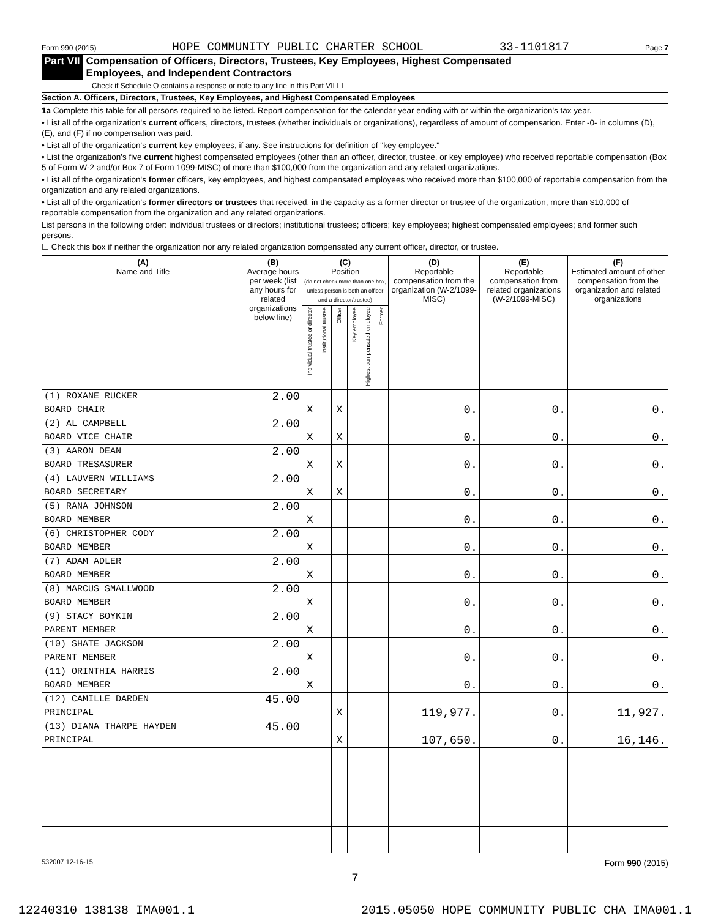Form 990 (2015) HOPE COMMUNITY PUBLIC CHARTER SCHOOL 33-1101817 Page 7
Part VII Compensation of Officers, Directors, Trustees, Key Employees, Highest Compensated
Employees, and Independent Contractors
Check if Schedule O contains a response or note to any line in this Part VII ☐
Section A. Officers, Directors, Trustees, Key Employees, and Highest Compensated Employees
1a Complete this table for all persons required to be listed. Report compensation for the calendar year ending with or within the organization's tax year.
• List all of the organization's current officers, directors, trustees (whether individuals or organizations), regardless of amount of compensation. Enter -0- in columns (D), (E), and (F) if no compensation was paid.
• List all of the organization's current key employees, if any. See instructions for definition of "key employee."
• List the organization's five current highest compensated employees (other than an officer, director, trustee, or key employee) who received reportable compensation (Box 5 of Form W-2 and/or Box 7 of Form 1099-MISC) of more than $100,000 from the organization and any related organizations.
• List all of the organization's former officers, key employees, and highest compensated employees who received more than $100,000 of reportable compensation from the organization and any related organizations.
• List all of the organization's former directors or trustees that received, in the capacity as a former director or trustee of the organization, more than $10,000 of reportable compensation from the organization and any related organizations.
List persons in the following order: individual trustees or directors; institutional trustees; officers; key employees; highest compensated employees; and former such persons.
☐ Check this box if neither the organization nor any related organization compensated any current officer, director, or trustee.
| (A) Name and Title | (B) Average hours per week (list any hours for related organizations below line) | (C) Position (do not check more than one box, unless person is both an officer and a director/trustee) | | | | | | (D) Reportable compensation from the organization (W-2/1099-MISC) | (E) Reportable compensation from related organizations (W-2/1099-MISC) | (F) Estimated amount of other compensation from the organization and related organizations |
| --- | --- | --- | --- | --- | --- | --- | --- | --- | --- | --- |
| | | Individual trustee or director | Institutional trustee | Officer | Key employee | Highest compensated employee | Former | | | |
| (1) ROXANE RUCKER | 2.00 | | | | | | | | | |
| BOARD CHAIR | | X | | X | | | | 0. | 0. | 0. |
| (2) AL CAMPBELL | 2.00 | | | | | | | | | |
| BOARD VICE CHAIR | | X | | X | | | | 0. | 0. | 0. |
| (3) AARON DEAN | 2.00 | | | | | | | | | |
| BOARD TRESASURER | | X | | X | | | | 0. | 0. | 0. |
| (4) LAUVERN WILLIAMS | 2.00 | | | | | | | | | |
| BOARD SECRETARY | | X | | X | | | | 0. | 0. | 0. |
| (5) RANA JOHNSON | 2.00 | | | | | | | | | |
| BOARD MEMBER | | X | | | | | | 0. | 0. | 0. |
| (6) CHRISTOPHER CODY | 2.00 | | | | | | | | | |
| BOARD MEMBER | | X | | | | | | 0. | 0. | 0. |
| (7) ADAM ADLER | 2.00 | | | | | | | | | |
| BOARD MEMBER | | X | | | | | | 0. | 0. | 0. |
| (8) MARCUS SMALLWOOD | 2.00 | | | | | | | | | |
| BOARD MEMBER | | X | | | | | | 0. | 0. | 0. |
| (9) STACY BOYKIN | 2.00 | | | | | | | | | |
| PARENT MEMBER | | X | | | | | | 0. | 0. | 0. |
| (10) SHATE JACKSON | 2.00 | | | | | | | | | |
| PARENT MEMBER | | X | | | | | | 0. | 0. | 0. |
| (11) ORINTHIA HARRIS | 2.00 | | | | | | | | | |
| BOARD MEMBER | | X | | | | | | 0. | 0. | 0. |
| (12) CAMILLE DARDEN | 45.00 | | | | | | | | | |
| PRINCIPAL | | | | X | | | | 119,977. | 0. | 11,927. |
| (13) DIANA THARPE HAYDEN | 45.00 | | | | | | | | | |
| PRINCIPAL | | | | X | | | | 107,650. | 0. | 16,146. |
532007 12-16-15 Form 990 (2015)
7
12240310 138138 IMA001.1 2015.05050 HOPE COMMUNITY PUBLIC CHA IMA001.1